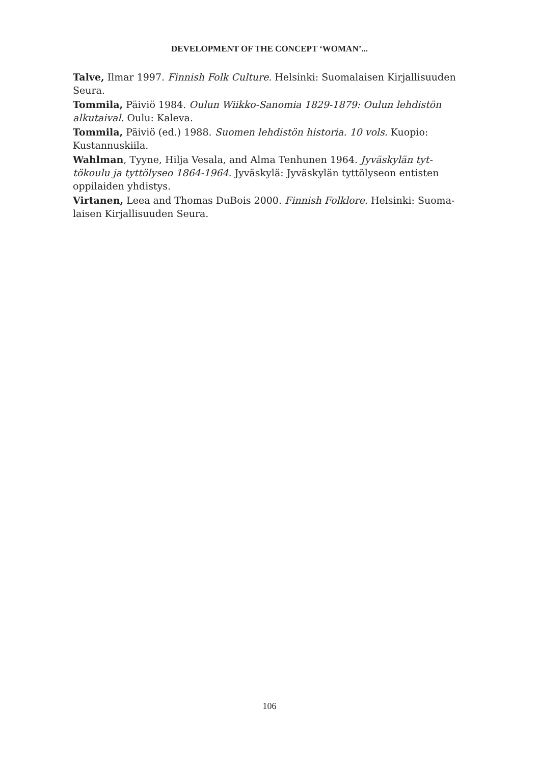DEVELOPMENT OF THE CONCEPT ‘WOMAN’...
Talve, Ilmar 1997. Finnish Folk Culture. Helsinki: Suomalaisen Kirjallisuuden Seura.
Tommila, Päiviö 1984. Oulun Wiikko-Sanomia 1829-1879: Oulun lehdistön alkutaival. Oulu: Kaleva.
Tommila, Päiviö (ed.) 1988. Suomen lehdistön historia. 10 vols. Kuopio: Kustannuskiila.
Wahlman, Tyyne, Hilja Vesala, and Alma Tenhunen 1964. Jyväskylän tyt-tökoulu ja tyttölyseo 1864-1964. Jyväskylä: Jyväskylän tyttölyseon entisten oppilaiden yhdistys.
Virtanen, Leea and Thomas DuBois 2000. Finnish Folklore. Helsinki: Suoma-laisen Kirjallisuuden Seura.
106